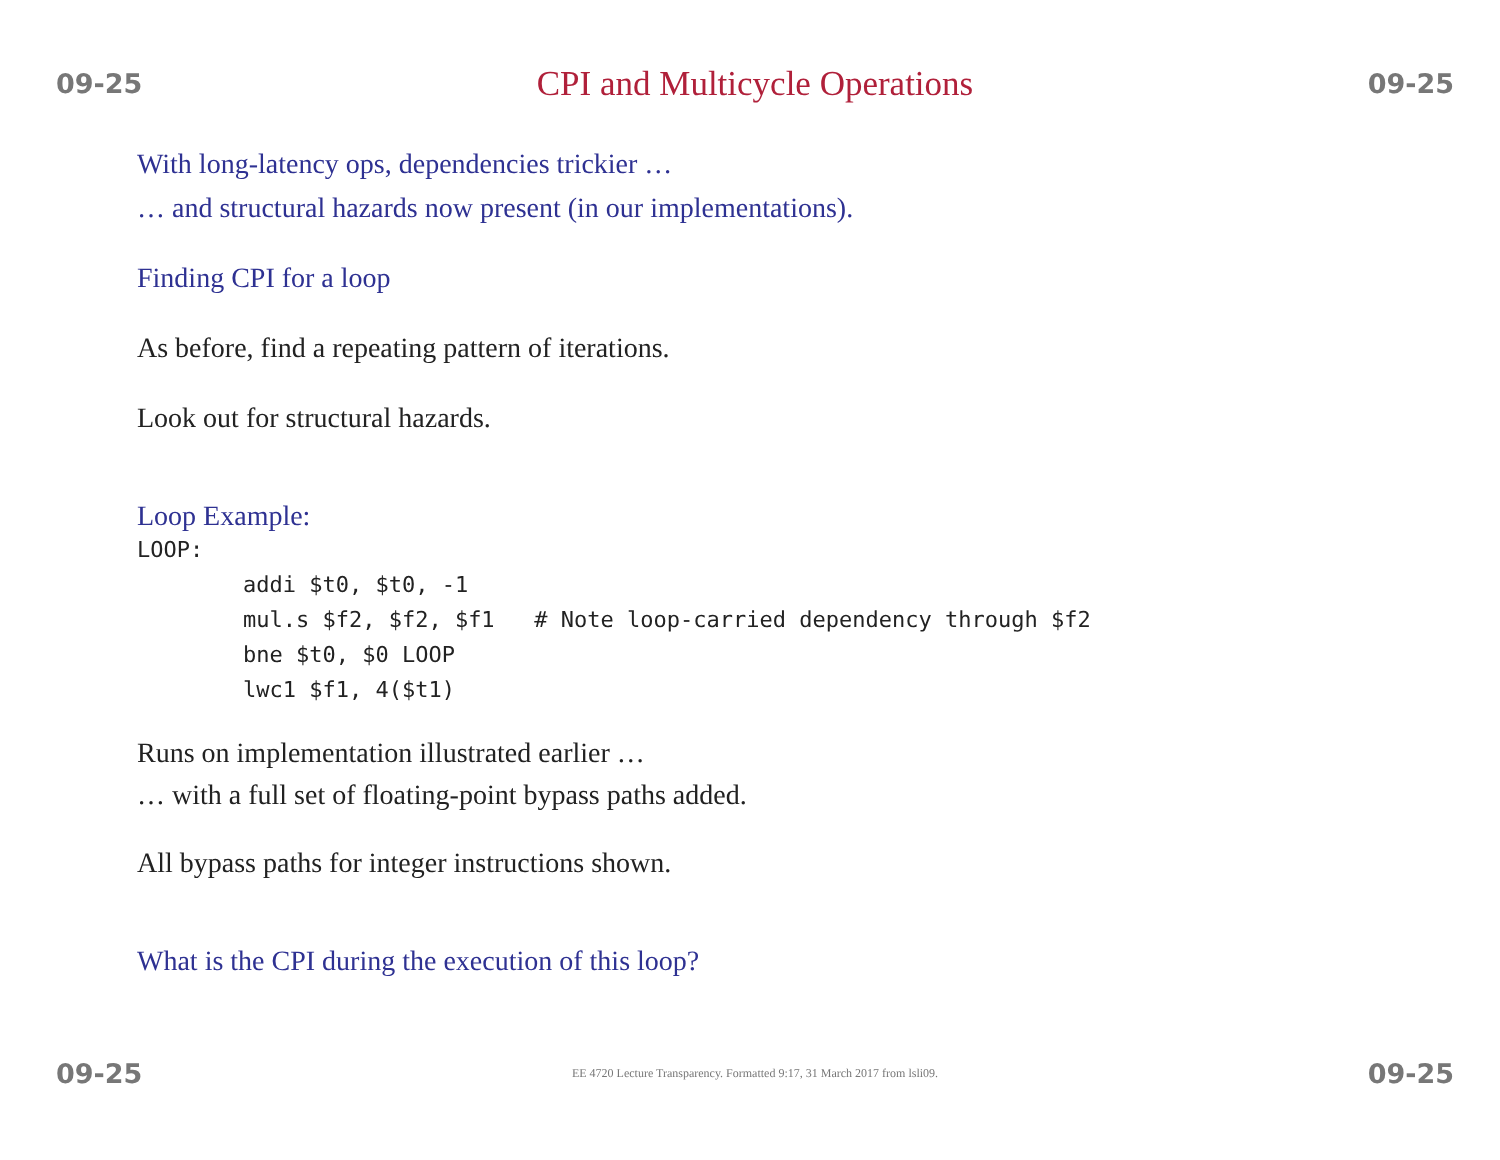09-25
CPI and Multicycle Operations
09-25
With long-latency ops, dependencies trickier …
… and structural hazards now present (in our implementations).
Finding CPI for a loop
As before, find a repeating pattern of iterations.
Look out for structural hazards.
Loop Example:
LOOP:
        addi $t0, $t0, -1
        mul.s $f2, $f2, $f1   # Note loop-carried dependency through $f2
        bne $t0, $0 LOOP
        lwc1 $f1, 4($t1)
Runs on implementation illustrated earlier …
… with a full set of floating-point bypass paths added.
All bypass paths for integer instructions shown.
What is the CPI during the execution of this loop?
09-25 EE 4720 Lecture Transparency. Formatted 9:17, 31 March 2017 from lsli09. 09-25